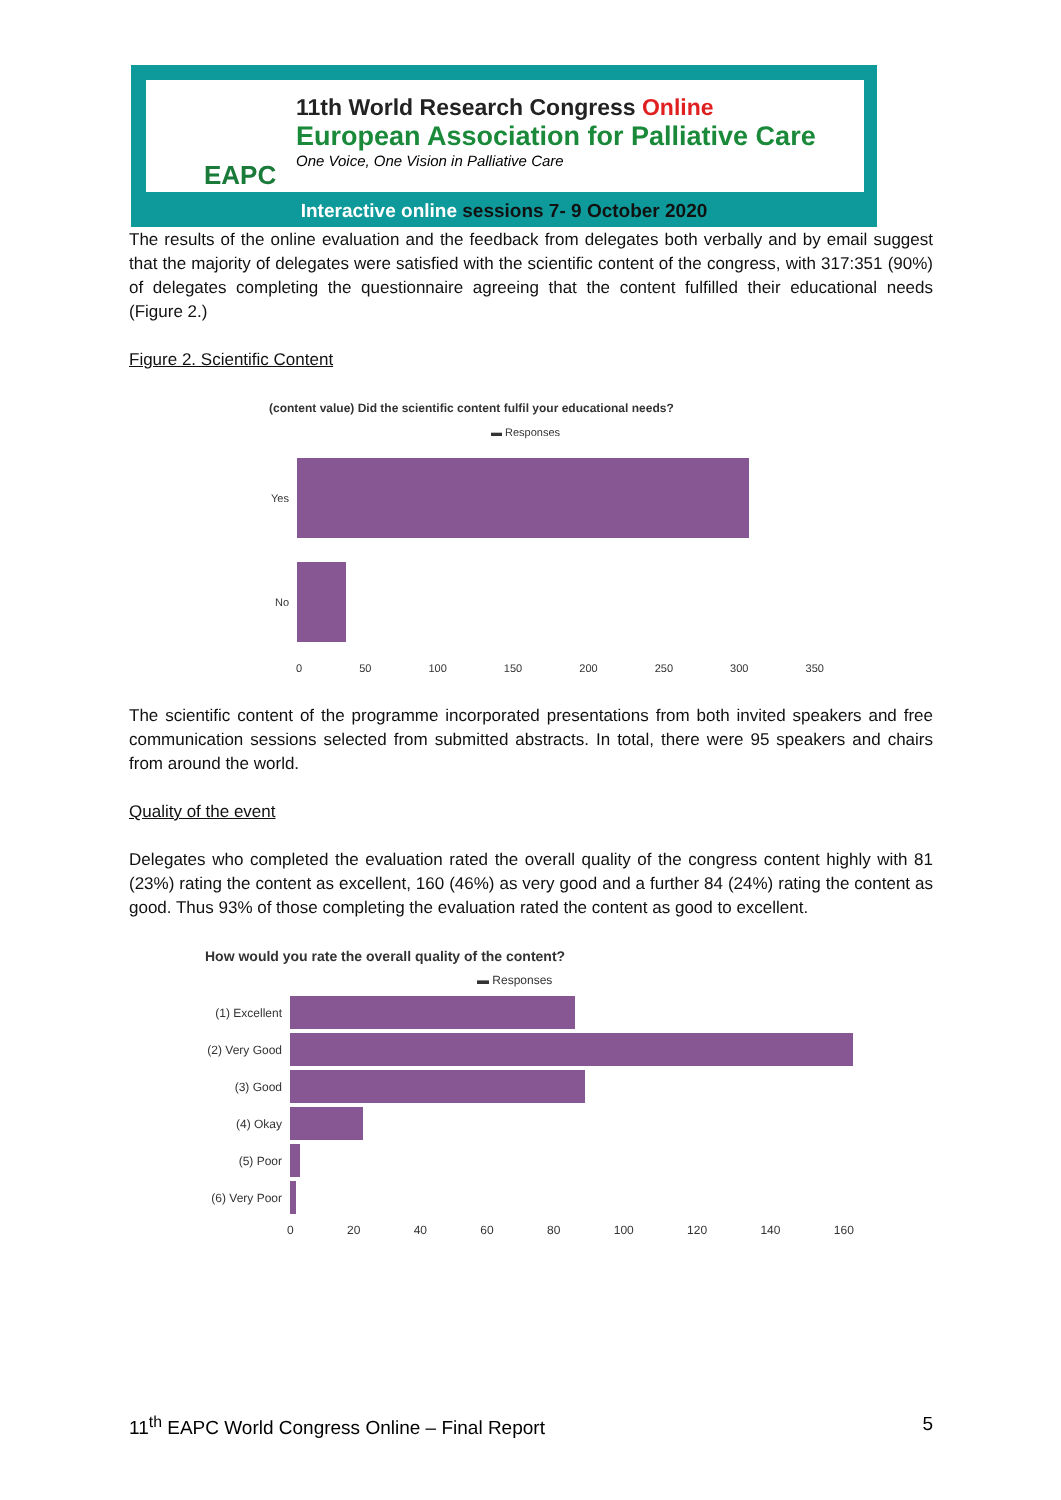EAPC
11th World Research Congress Online
European Association for Palliative Care
One Voice, One Vision in Palliative Care
Interactive online sessions 7- 9 October 2020
The results of the online evaluation and the feedback from delegates both verbally and by email suggest that the majority of delegates were satisfied with the scientific content of the congress, with 317:351 (90%) of delegates completing the questionnaire agreeing that the content fulfilled their educational needs (Figure 2.)
Figure 2. Scientific Content
(content value) Did the scientific content fulfil your educational needs?
▬ Responses
Yes
No
0 50 100 150 200 250 300 350
The scientific content of the programme incorporated presentations from both invited speakers and free communication sessions selected from submitted abstracts. In total, there were 95 speakers and chairs from around the world.
Quality of the event
Delegates who completed the evaluation rated the overall quality of the congress content highly with 81 (23%) rating the content as excellent, 160 (46%) as very good and a further 84 (24%) rating the content as good. Thus 93% of those completing the evaluation rated the content as good to excellent.
How would you rate the overall quality of the content?
▬ Responses
(1) Excellent
(2) Very Good
(3) Good
(4) Okay
(5) Poor
(6) Very Poor
0 20 40 60 80 100 120 140 160
11<sup>th</sup> EAPC World Congress Online – Final Report 5